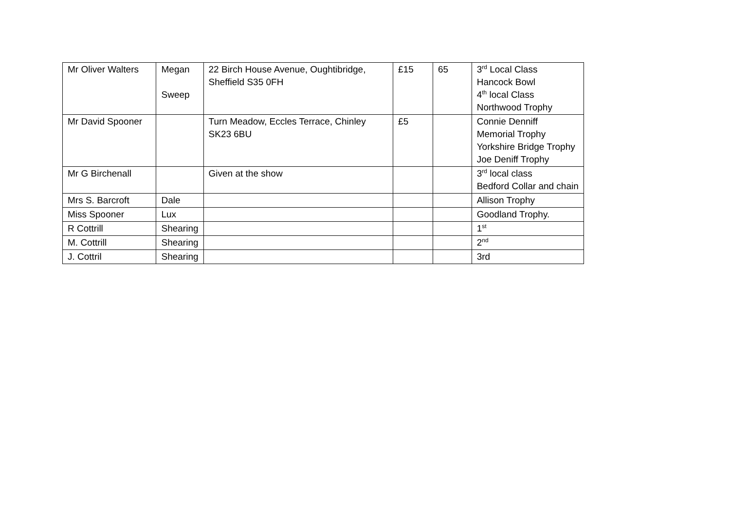| Mr Oliver Walters | Megan Sweep | 22 Birch House Avenue, Oughtibridge, Sheffield S35 0FH | £15 | 65 | 3<sup>rd</sup> Local Class Hancock Bowl 4<sup>th</sup> local Class Northwood Trophy |
| Mr David Spooner | | Turn Meadow, Eccles Terrace, Chinley SK23 6BU | £5 | | Connie Denniff Memorial Trophy Yorkshire Bridge Trophy Joe Deniff Trophy |
| Mr G Birchenall | | Given at the show | | | 3<sup>rd</sup> local class Bedford Collar and chain |
| Mrs S. Barcroft | Dale | | | | Allison Trophy |
| Miss Spooner | Lux | | | | Goodland Trophy. |
| R Cottrill | Shearing | | | | 1<sup>st</sup> |
| M. Cottrill | Shearing | | | | 2<sup>nd</sup> |
| J. Cottril | Shearing | | | | 3rd |